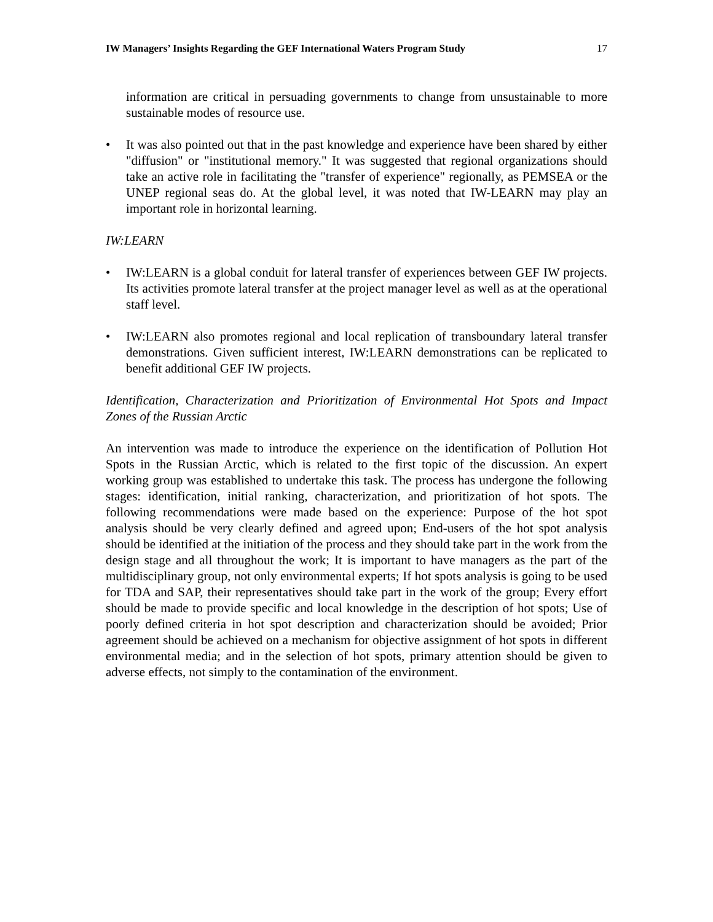IW Managers’ Insights Regarding the GEF International Waters Program Study 17
information are critical in persuading governments to change from unsustainable to more sustainable modes of resource use.
• It was also pointed out that in the past knowledge and experience have been shared by either "diffusion" or "institutional memory." It was suggested that regional organizations should take an active role in facilitating the "transfer of experience" regionally, as PEMSEA or the UNEP regional seas do. At the global level, it was noted that IW-LEARN may play an important role in horizontal learning.
IW:LEARN
• IW:LEARN is a global conduit for lateral transfer of experiences between GEF IW projects. Its activities promote lateral transfer at the project manager level as well as at the operational staff level.
• IW:LEARN also promotes regional and local replication of transboundary lateral transfer demonstrations. Given sufficient interest, IW:LEARN demonstrations can be replicated to benefit additional GEF IW projects.
Identification, Characterization and Prioritization of Environmental Hot Spots and Impact Zones of the Russian Arctic
An intervention was made to introduce the experience on the identification of Pollution Hot Spots in the Russian Arctic, which is related to the first topic of the discussion. An expert working group was established to undertake this task. The process has undergone the following stages: identification, initial ranking, characterization, and prioritization of hot spots. The following recommendations were made based on the experience: Purpose of the hot spot analysis should be very clearly defined and agreed upon; End-users of the hot spot analysis should be identified at the initiation of the process and they should take part in the work from the design stage and all throughout the work; It is important to have managers as the part of the multidisciplinary group, not only environmental experts; If hot spots analysis is going to be used for TDA and SAP, their representatives should take part in the work of the group; Every effort should be made to provide specific and local knowledge in the description of hot spots; Use of poorly defined criteria in hot spot description and characterization should be avoided; Prior agreement should be achieved on a mechanism for objective assignment of hot spots in different environmental media; and in the selection of hot spots, primary attention should be given to adverse effects, not simply to the contamination of the environment.